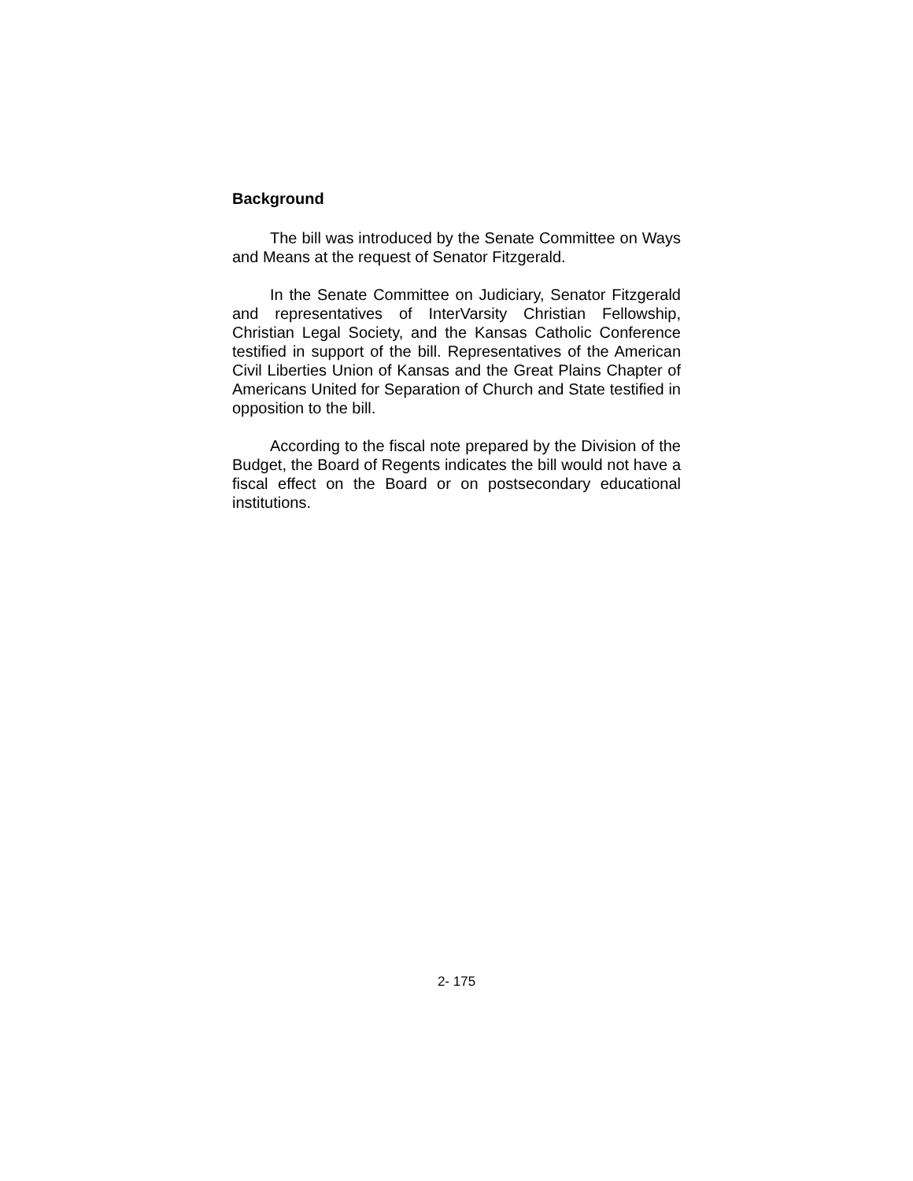Background
The bill was introduced by the Senate Committee on Ways and Means at the request of Senator Fitzgerald.
In the Senate Committee on Judiciary, Senator Fitzgerald and representatives of InterVarsity Christian Fellowship, Christian Legal Society, and the Kansas Catholic Conference testified in support of the bill. Representatives of the American Civil Liberties Union of Kansas and the Great Plains Chapter of Americans United for Separation of Church and State testified in opposition to the bill.
According to the fiscal note prepared by the Division of the Budget, the Board of Regents indicates the bill would not have a fiscal effect on the Board or on postsecondary educational institutions.
2- 175